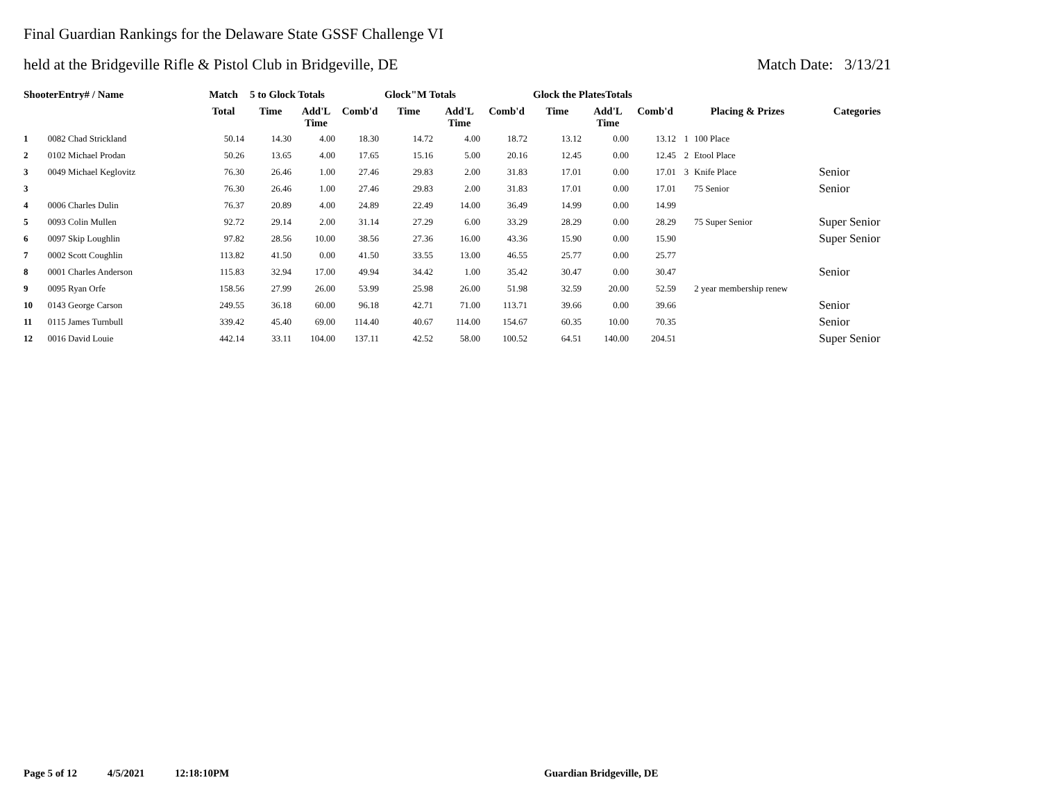Final Guardian Rankings for the Delaware State GSSF Challenge VI
held at the Bridgeville Rifle & Pistol Club in Bridgeville, DE Match Date: 3/13/21
| ShooterEntry# / Name | | Match | 5 to Glock Totals | | | Glock"M Totals | | | Glock the PlatesTotals | | | | | |
| --- | --- | --- | --- | --- | --- | --- | --- | --- | --- | --- | --- | --- | --- | --- |
| | | Total | Time | Add'L Time | Comb'd | Time | Add'L Time | Comb'd | Time | Add'L Time | Comb'd | Placing & Prizes | | Categories |
| 1 | 0082 Chad Strickland | 50.14 | 14.30 | 4.00 | 18.30 | 14.72 | 4.00 | 18.72 | 13.12 | 0.00 | 13.12 | 1 | 100 Place | |
| 2 | 0102 Michael Prodan | 50.26 | 13.65 | 4.00 | 17.65 | 15.16 | 5.00 | 20.16 | 12.45 | 0.00 | 12.45 | 2 | Etool Place | |
| 3 | 0049 Michael Keglovitz | 76.30 | 26.46 | 1.00 | 27.46 | 29.83 | 2.00 | 31.83 | 17.01 | 0.00 | 17.01 | 3 | Knife Place | Senior |
| 3 | | 76.30 | 26.46 | 1.00 | 27.46 | 29.83 | 2.00 | 31.83 | 17.01 | 0.00 | 17.01 | | 75 Senior | Senior |
| 4 | 0006 Charles Dulin | 76.37 | 20.89 | 4.00 | 24.89 | 22.49 | 14.00 | 36.49 | 14.99 | 0.00 | 14.99 | | | |
| 5 | 0093 Colin Mullen | 92.72 | 29.14 | 2.00 | 31.14 | 27.29 | 6.00 | 33.29 | 28.29 | 0.00 | 28.29 | | 75 Super Senior | Super Senior |
| 6 | 0097 Skip Loughlin | 97.82 | 28.56 | 10.00 | 38.56 | 27.36 | 16.00 | 43.36 | 15.90 | 0.00 | 15.90 | | | Super Senior |
| 7 | 0002 Scott Coughlin | 113.82 | 41.50 | 0.00 | 41.50 | 33.55 | 13.00 | 46.55 | 25.77 | 0.00 | 25.77 | | | |
| 8 | 0001 Charles Anderson | 115.83 | 32.94 | 17.00 | 49.94 | 34.42 | 1.00 | 35.42 | 30.47 | 0.00 | 30.47 | | | Senior |
| 9 | 0095 Ryan Orfe | 158.56 | 27.99 | 26.00 | 53.99 | 25.98 | 26.00 | 51.98 | 32.59 | 20.00 | 52.59 | | 2 year membership renew | |
| 10 | 0143 George Carson | 249.55 | 36.18 | 60.00 | 96.18 | 42.71 | 71.00 | 113.71 | 39.66 | 0.00 | 39.66 | | | Senior |
| 11 | 0115 James Turnbull | 339.42 | 45.40 | 69.00 | 114.40 | 40.67 | 114.00 | 154.67 | 60.35 | 10.00 | 70.35 | | | Senior |
| 12 | 0016 David Louie | 442.14 | 33.11 | 104.00 | 137.11 | 42.52 | 58.00 | 100.52 | 64.51 | 140.00 | 204.51 | | | Super Senior |
Page 5 of 12 4/5/2021 12:18:10PM Guardian Bridgeville, DE